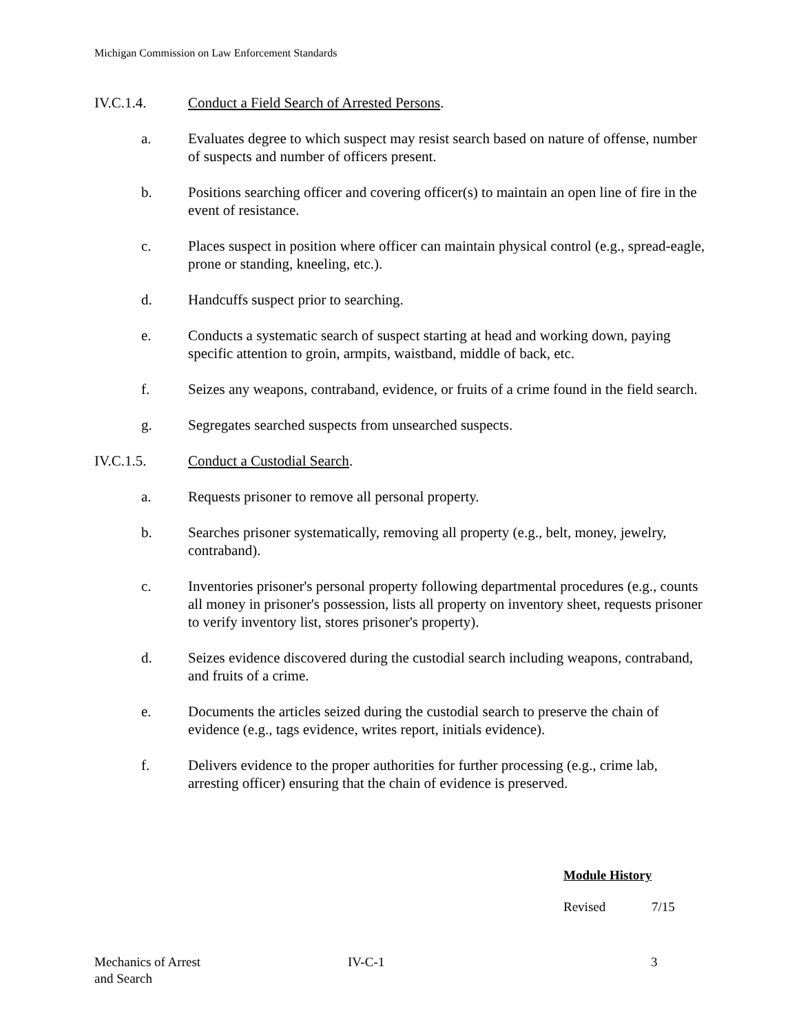Michigan Commission on Law Enforcement Standards
IV.C.1.4. Conduct a Field Search of Arrested Persons.
a. Evaluates degree to which suspect may resist search based on nature of offense, number of suspects and number of officers present.
b. Positions searching officer and covering officer(s) to maintain an open line of fire in the event of resistance.
c. Places suspect in position where officer can maintain physical control (e.g., spread-eagle, prone or standing, kneeling, etc.).
d. Handcuffs suspect prior to searching.
e. Conducts a systematic search of suspect starting at head and working down, paying specific attention to groin, armpits, waistband, middle of back, etc.
f. Seizes any weapons, contraband, evidence, or fruits of a crime found in the field search.
g. Segregates searched suspects from unsearched suspects.
IV.C.1.5. Conduct a Custodial Search.
a. Requests prisoner to remove all personal property.
b. Searches prisoner systematically, removing all property (e.g., belt, money, jewelry, contraband).
c. Inventories prisoner's personal property following departmental procedures (e.g., counts all money in prisoner's possession, lists all property on inventory sheet, requests prisoner to verify inventory list, stores prisoner's property).
d. Seizes evidence discovered during the custodial search including weapons, contraband, and fruits of a crime.
e. Documents the articles seized during the custodial search to preserve the chain of evidence (e.g., tags evidence, writes report, initials evidence).
f. Delivers evidence to the proper authorities for further processing (e.g., crime lab, arresting officer) ensuring that the chain of evidence is preserved.
Module History
Revised 7/15
Mechanics of Arrest
and Search
IV-C-1 3